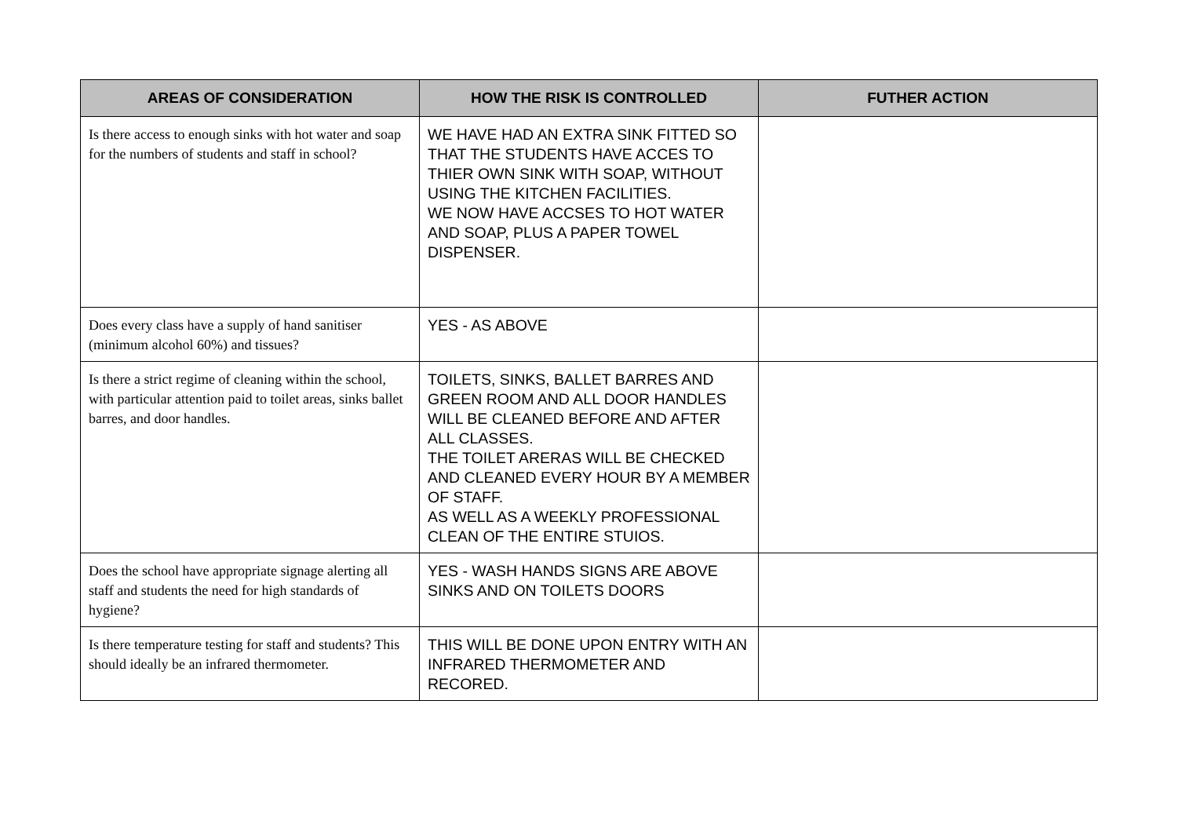| AREAS OF CONSIDERATION | HOW THE RISK IS CONTROLLED | FUTHER ACTION |
| --- | --- | --- |
| Is there access to enough sinks with hot water and soap for the numbers of students and staff in school? | WE HAVE HAD AN EXTRA SINK FITTED SO THAT THE STUDENTS HAVE ACCES TO THIER OWN SINK WITH SOAP, WITHOUT USING THE KITCHEN FACILITIES. WE NOW HAVE ACCSES TO HOT WATER AND SOAP, PLUS A PAPER TOWEL DISPENSER. | |
| Does every class have a supply of hand sanitiser (minimum alcohol 60%) and tissues? | YES - AS ABOVE | |
| Is there a strict regime of cleaning within the school, with particular attention paid to toilet areas, sinks ballet barres, and door handles. | TOILETS, SINKS, BALLET BARRES AND GREEN ROOM AND ALL DOOR HANDLES WILL BE CLEANED BEFORE AND AFTER ALL CLASSES. THE TOILET ARERAS WILL BE CHECKED AND CLEANED EVERY HOUR BY A MEMBER OF STAFF. AS WELL AS A WEEKLY PROFESSIONAL CLEAN OF THE ENTIRE STUIOS. | |
| Does the school have appropriate signage alerting all staff and students the need for high standards of hygiene? | YES - WASH HANDS SIGNS ARE ABOVE SINKS AND ON TOILETS DOORS | |
| Is there temperature testing for staff and students? This should ideally be an infrared thermometer. | THIS WILL BE DONE UPON ENTRY WITH AN INFRARED THERMOMETER AND RECORED. | |